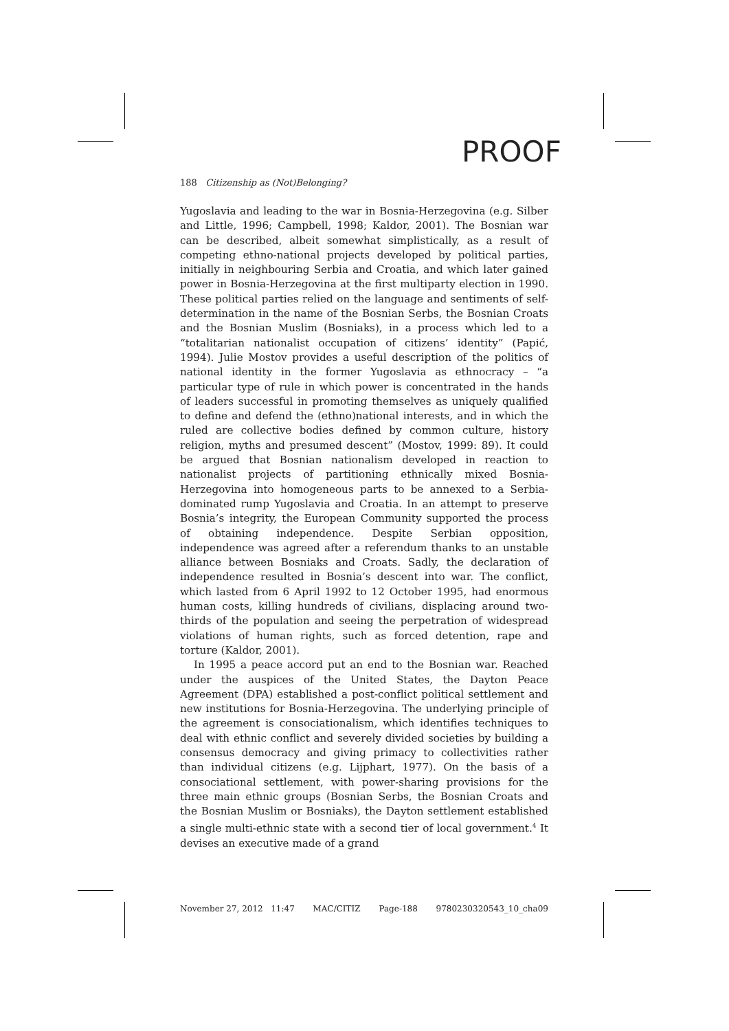PROOF
188 Citizenship as (Not)Belonging?
Yugoslavia and leading to the war in Bosnia-Herzegovina (e.g. Silber and Little, 1996; Campbell, 1998; Kaldor, 2001). The Bosnian war can be described, albeit somewhat simplistically, as a result of competing ethno-national projects developed by political parties, initially in neighbouring Serbia and Croatia, and which later gained power in Bosnia-Herzegovina at the first multiparty election in 1990. These political parties relied on the language and sentiments of self-determination in the name of the Bosnian Serbs, the Bosnian Croats and the Bosnian Muslim (Bosniaks), in a process which led to a “totalitarian nationalist occupation of citizens’ identity” (Papić, 1994). Julie Mostov provides a useful description of the politics of national identity in the former Yugoslavia as ethnocracy – “a particular type of rule in which power is concentrated in the hands of leaders successful in promoting themselves as uniquely qualified to define and defend the (ethno)national interests, and in which the ruled are collective bodies defined by common culture, history religion, myths and presumed descent” (Mostov, 1999: 89). It could be argued that Bosnian nationalism developed in reaction to nationalist projects of partitioning ethnically mixed Bosnia-Herzegovina into homogeneous parts to be annexed to a Serbia-dominated rump Yugoslavia and Croatia. In an attempt to preserve Bosnia’s integrity, the European Community supported the process of obtaining independence. Despite Serbian opposition, independence was agreed after a referendum thanks to an unstable alliance between Bosniaks and Croats. Sadly, the declaration of independence resulted in Bosnia’s descent into war. The conflict, which lasted from 6 April 1992 to 12 October 1995, had enormous human costs, killing hundreds of civilians, displacing around two-thirds of the population and seeing the perpetration of widespread violations of human rights, such as forced detention, rape and torture (Kaldor, 2001).
In 1995 a peace accord put an end to the Bosnian war. Reached under the auspices of the United States, the Dayton Peace Agreement (DPA) established a post-conflict political settlement and new institutions for Bosnia-Herzegovina. The underlying principle of the agreement is consociationalism, which identifies techniques to deal with ethnic conflict and severely divided societies by building a consensus democracy and giving primacy to collectivities rather than individual citizens (e.g. Lijphart, 1977). On the basis of a consociational settlement, with power-sharing provisions for the three main ethnic groups (Bosnian Serbs, the Bosnian Croats and the Bosnian Muslim or Bosniaks), the Dayton settlement established a single multi-ethnic state with a second tier of local government.<sup>4</sup> It devises an executive made of a grand
November 27, 2012 11:47 MAC/CITIZ Page-188 9780230320543_10_cha09